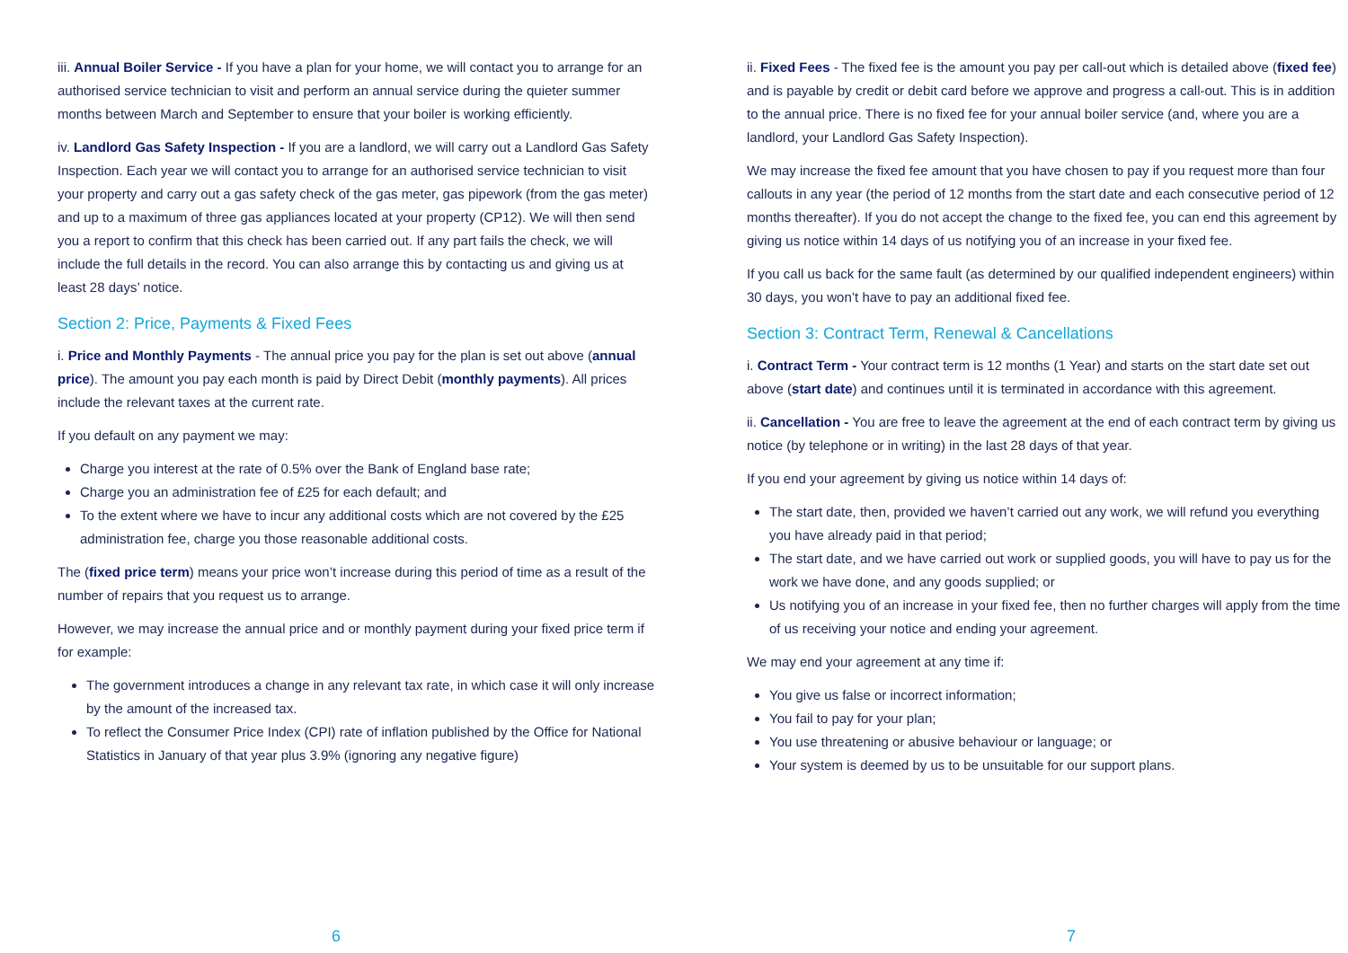iii. Annual Boiler Service - If you have a plan for your home, we will contact you to arrange for an authorised service technician to visit and perform an annual service during the quieter summer months between March and September to ensure that your boiler is working efficiently.
iv. Landlord Gas Safety Inspection - If you are a landlord, we will carry out a Landlord Gas Safety Inspection. Each year we will contact you to arrange for an authorised service technician to visit your property and carry out a gas safety check of the gas meter, gas pipework (from the gas meter) and up to a maximum of three gas appliances located at your property (CP12). We will then send you a report to confirm that this check has been carried out. If any part fails the check, we will include the full details in the record. You can also arrange this by contacting us and giving us at least 28 days’ notice.
Section 2: Price, Payments & Fixed Fees
i. Price and Monthly Payments - The annual price you pay for the plan is set out above (annual price). The amount you pay each month is paid by Direct Debit (monthly payments). All prices include the relevant taxes at the current rate.
If you default on any payment we may:
Charge you interest at the rate of 0.5% over the Bank of England base rate;
Charge you an administration fee of £25 for each default; and
To the extent where we have to incur any additional costs which are not covered by the £25 administration fee, charge you those reasonable additional costs.
The (fixed price term) means your price won’t increase during this period of time as a result of the number of repairs that you request us to arrange.
However, we may increase the annual price and or monthly payment during your fixed price term if for example:
The government introduces a change in any relevant tax rate, in which case it will only increase by the amount of the increased tax.
To reflect the Consumer Price Index (CPI) rate of inflation published by the Office for National Statistics in January of that year plus 3.9% (ignoring any negative figure)
6
ii. Fixed Fees - The fixed fee is the amount you pay per call-out which is detailed above (fixed fee) and is payable by credit or debit card before we approve and progress a call-out. This is in addition to the annual price. There is no fixed fee for your annual boiler service (and, where you are a landlord, your Landlord Gas Safety Inspection).
We may increase the fixed fee amount that you have chosen to pay if you request more than four callouts in any year (the period of 12 months from the start date and each consecutive period of 12 months thereafter). If you do not accept the change to the fixed fee, you can end this agreement by giving us notice within 14 days of us notifying you of an increase in your fixed fee.
If you call us back for the same fault (as determined by our qualified independent engineers) within 30 days, you won’t have to pay an additional fixed fee.
Section 3: Contract Term, Renewal & Cancellations
i. Contract Term - Your contract term is 12 months (1 Year) and starts on the start date set out above (start date) and continues until it is terminated in accordance with this agreement.
ii. Cancellation - You are free to leave the agreement at the end of each contract term by giving us notice (by telephone or in writing) in the last 28 days of that year.
If you end your agreement by giving us notice within 14 days of:
The start date, then, provided we haven’t carried out any work, we will refund you everything you have already paid in that period;
The start date, and we have carried out work or supplied goods, you will have to pay us for the work we have done, and any goods supplied; or
Us notifying you of an increase in your fixed fee, then no further charges will apply from the time of us receiving your notice and ending your agreement.
We may end your agreement at any time if:
You give us false or incorrect information;
You fail to pay for your plan;
You use threatening or abusive behaviour or language; or
Your system is deemed by us to be unsuitable for our support plans.
7